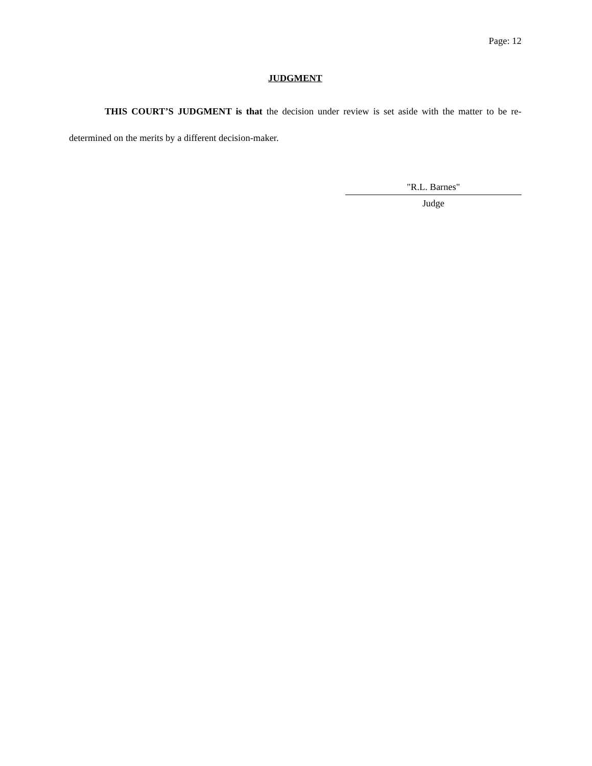Page: 12
JUDGMENT
THIS COURT’S JUDGMENT is that the decision under review is set aside with the matter to be re-determined on the merits by a different decision-maker.
"R.L. Barnes"
Judge